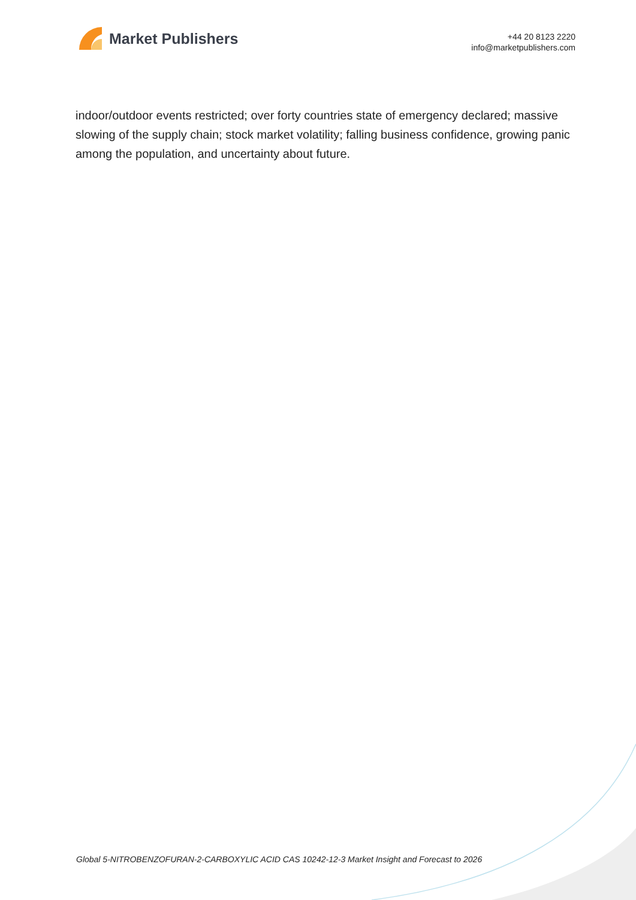Market Publishers
+44 20 8123 2220
info@marketpublishers.com
indoor/outdoor events restricted; over forty countries state of emergency declared; massive slowing of the supply chain; stock market volatility; falling business confidence, growing panic among the population, and uncertainty about future.
Global 5-NITROBENZOFURAN-2-CARBOXYLIC ACID CAS 10242-12-3 Market Insight and Forecast to 2026